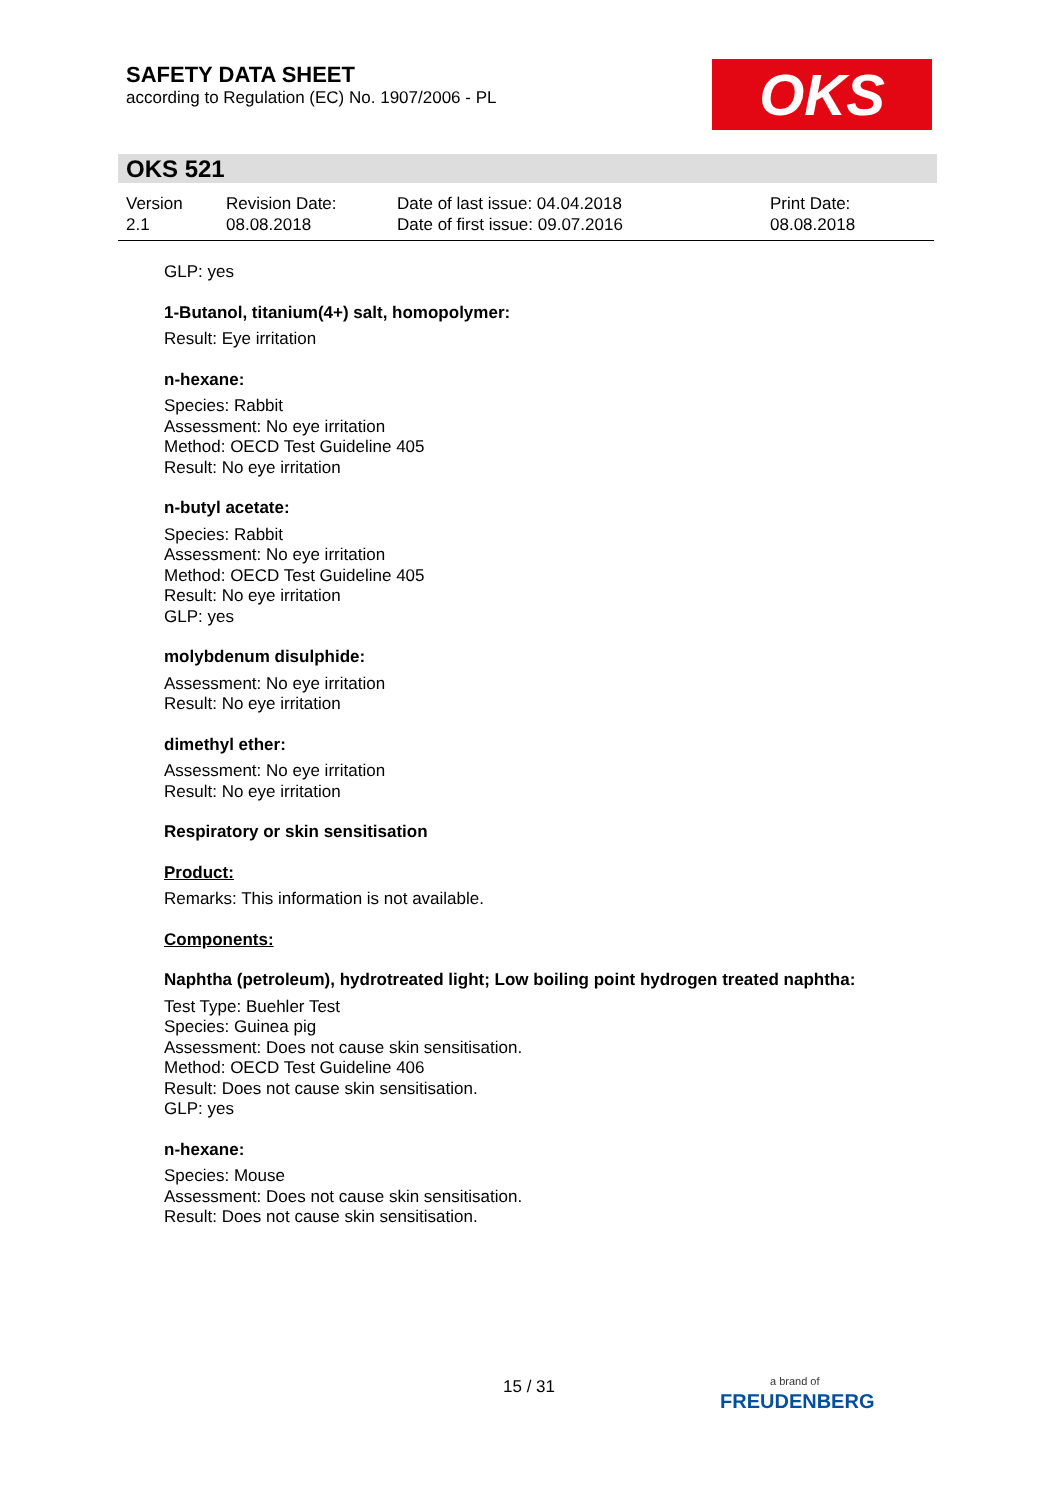SAFETY DATA SHEET
according to Regulation (EC) No. 1907/2006 - PL
OKS
OKS 521
Version
2.1
Revision Date:
08.08.2018
Date of last issue: 04.04.2018
Date of first issue: 09.07.2016
Print Date:
08.08.2018
GLP: yes
1-Butanol, titanium(4+) salt, homopolymer:
Result: Eye irritation
n-hexane:
Species: Rabbit
Assessment: No eye irritation
Method: OECD Test Guideline 405
Result: No eye irritation
n-butyl acetate:
Species: Rabbit
Assessment: No eye irritation
Method: OECD Test Guideline 405
Result: No eye irritation
GLP: yes
molybdenum disulphide:
Assessment: No eye irritation
Result: No eye irritation
dimethyl ether:
Assessment: No eye irritation
Result: No eye irritation
Respiratory or skin sensitisation
Product:
Remarks: This information is not available.
Components:
Naphtha (petroleum), hydrotreated light; Low boiling point hydrogen treated naphtha:
Test Type: Buehler Test
Species: Guinea pig
Assessment: Does not cause skin sensitisation.
Method: OECD Test Guideline 406
Result: Does not cause skin sensitisation.
GLP: yes
n-hexane:
Species: Mouse
Assessment: Does not cause skin sensitisation.
Result: Does not cause skin sensitisation.
15 / 31
a brand of
FREUDENBERG